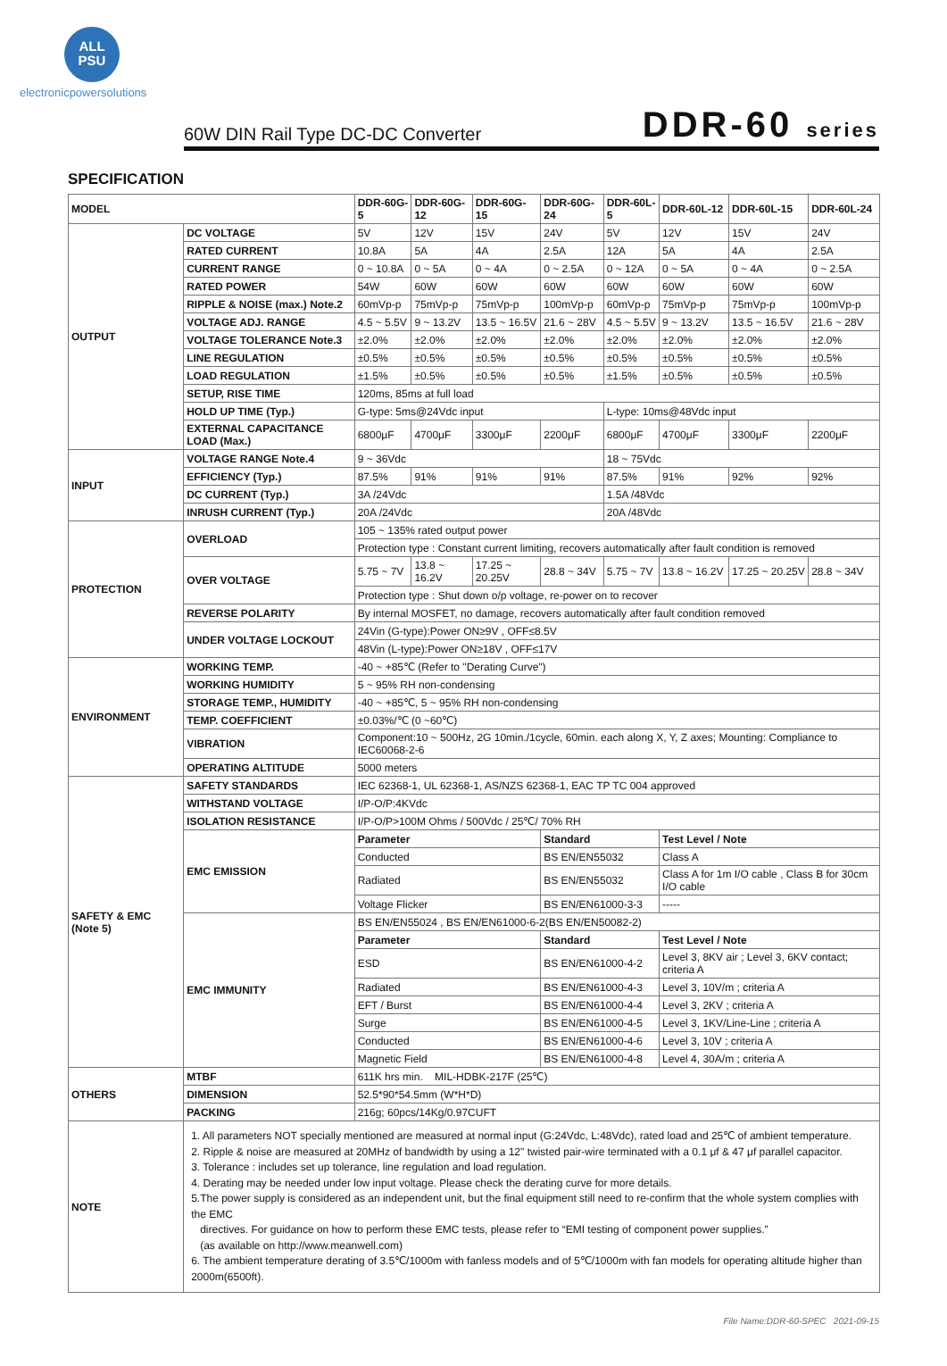ALL
PSU
electronicpowersolutions
60W DIN Rail Type DC-DC Converter
DDR-60 series
SPECIFICATION
| MODEL | | DDR-60G-5 | DDR-60G-12 | DDR-60G-15 | DDR-60G-24 | DDR-60L-5 | DDR-60L-12 | DDR-60L-15 | DDR-60L-24 |
| --- | --- | --- | --- | --- | --- | --- | --- | --- | --- |
| OUTPUT | DC VOLTAGE | 5V | 12V | 15V | 24V | 5V | 12V | 15V | 24V |
| | RATED CURRENT | 10.8A | 5A | 4A | 2.5A | 12A | 5A | 4A | 2.5A |
| | CURRENT RANGE | 0 ~ 10.8A | 0 ~ 5A | 0 ~ 4A | 0 ~ 2.5A | 0 ~ 12A | 0 ~ 5A | 0 ~ 4A | 0 ~ 2.5A |
| | RATED POWER | 54W | 60W | 60W | 60W | 60W | 60W | 60W | 60W |
| | RIPPLE & NOISE (max.) Note.2 | 60mVp-p | 75mVp-p | 75mVp-p | 100mVp-p | 60mVp-p | 75mVp-p | 75mVp-p | 100mVp-p |
| | VOLTAGE ADJ. RANGE | 4.5 ~ 5.5V | 9 ~ 13.2V | 13.5 ~ 16.5V | 21.6 ~ 28V | 4.5 ~ 5.5V | 9 ~ 13.2V | 13.5 ~ 16.5V | 21.6 ~ 28V |
| | VOLTAGE TOLERANCE Note.3 | ±2.0% | ±2.0% | ±2.0% | ±2.0% | ±2.0% | ±2.0% | ±2.0% | ±2.0% |
| | LINE REGULATION | ±0.5% | ±0.5% | ±0.5% | ±0.5% | ±0.5% | ±0.5% | ±0.5% | ±0.5% |
| | LOAD REGULATION | ±1.5% | ±0.5% | ±0.5% | ±0.5% | ±1.5% | ±0.5% | ±0.5% | ±0.5% |
| | SETUP, RISE TIME | 120ms, 85ms at full load | | | | | | | |
| | HOLD UP TIME (Typ.) | G-type: 5ms@24Vdc input | | | | L-type: 10ms@48Vdc input | | | |
| | EXTERNAL CAPACITANCE LOAD (Max.) | 6800μF | 4700μF | 3300μF | 2200μF | 6800μF | 4700μF | 3300μF | 2200μF |
| INPUT | VOLTAGE RANGE Note.4 | 9 ~ 36Vdc | | | | 18 ~ 75Vdc | | | |
| | EFFICIENCY (Typ.) | 87.5% | 91% | 91% | 91% | 87.5% | 91% | 92% | 92% |
| | DC CURRENT (Typ.) | 3A /24Vdc | | | | 1.5A /48Vdc | | | |
| | INRUSH CURRENT (Typ.) | 20A /24Vdc | | | | 20A /48Vdc | | | |
| PROTECTION | OVERLOAD | 105 ~ 135% rated output power | | | | | | | |
| | | Protection type : Constant current limiting, recovers automatically after fault condition is removed | | | | | | | |
| | OVER VOLTAGE | 5.75 ~ 7V | 13.8 ~ 16.2V | 17.25 ~ 20.25V | 28.8 ~ 34V | 5.75 ~ 7V | 13.8 ~ 16.2V | 17.25 ~ 20.25V | 28.8 ~ 34V |
| | | Protection type : Shut down o/p voltage, re-power on to recover | | | | | | | |
| | REVERSE POLARITY | By internal MOSFET, no damage, recovers automatically after fault condition removed | | | | | | | |
| | UNDER VOLTAGE LOCKOUT | 24Vin (G-type):Power ON≥9V , OFF≤8.5V | | | | | | | |
| | | 48Vin (L-type):Power ON≥18V , OFF≤17V | | | | | | | |
| ENVIRONMENT | WORKING TEMP. | -40 ~ +85℃ (Refer to "Derating Curve") | | | | | | | |
| | WORKING HUMIDITY | 5 ~ 95% RH non-condensing | | | | | | | |
| | STORAGE TEMP., HUMIDITY | -40 ~ +85℃, 5 ~ 95% RH non-condensing | | | | | | | |
| | TEMP. COEFFICIENT | ±0.03%/℃ (0 ~60℃) | | | | | | | |
| | VIBRATION | Component:10 ~ 500Hz, 2G 10min./1cycle, 60min. each along X, Y, Z axes; Mounting: Compliance to IEC60068-2-6 | | | | | | | |
| | OPERATING ALTITUDE | 5000 meters | | | | | | | |
| SAFETY & EMC (Note 5) | SAFETY STANDARDS | IEC 62368-1, UL 62368-1, AS/NZS 62368-1, EAC TP TC 004 approved | | | | | | | |
| | WITHSTAND VOLTAGE | I/P-O/P:4KVdc | | | | | | | |
| | ISOLATION RESISTANCE | I/P-O/P>100M Ohms / 500Vdc / 25℃/ 70% RH | | | | | | | |
| | EMC EMISSION | Parameter | | | Standard | | Test Level / Note | | |
| | | Conducted | | | BS EN/EN55032 | | Class A | | |
| | | Radiated | | | BS EN/EN55032 | | Class A for 1m I/O cable , Class B for 30cm I/O cable | | |
| | | Voltage Flicker | | | BS EN/EN61000-3-3 | | ----- | | |
| | EMC IMMUNITY | BS EN/EN55024 , BS EN/EN61000-6-2(BS EN/EN50082-2) | | | | | | | |
| | | Parameter | | | Standard | | Test Level / Note | | |
| | | ESD | | | BS EN/EN61000-4-2 | | Level 3, 8KV air ; Level 3, 6KV contact; criteria A | | |
| | | Radiated | | | BS EN/EN61000-4-3 | | Level 3, 10V/m ; criteria A | | |
| | | EFT / Burst | | | BS EN/EN61000-4-4 | | Level 3, 2KV ; criteria A | | |
| | | Surge | | | BS EN/EN61000-4-5 | | Level 3, 1KV/Line-Line ; criteria A | | |
| | | Conducted | | | BS EN/EN61000-4-6 | | Level 3, 10V ; criteria A | | |
| | | Magnetic Field | | | BS EN/EN61000-4-8 | | Level 4, 30A/m ; criteria A | | |
| OTHERS | MTBF | 611K hrs min. MIL-HDBK-217F (25℃) | | | | | | | |
| | DIMENSION | 52.5*90*54.5mm (W*H*D) | | | | | | | |
| | PACKING | 216g; 60pcs/14Kg/0.97CUFT | | | | | | | |
| NOTE | 1. All parameters NOT specially mentioned are measured at normal input (G:24Vdc, L:48Vdc), rated load and 25℃ of ambient temperature. 2. Ripple & noise are measured at 20MHz of bandwidth by using a 12" twisted pair-wire terminated with a 0.1 μf & 47 μf parallel capacitor. 3. Tolerance : includes set up tolerance, line regulation and load regulation. 4. Derating may be needed under low input voltage. Please check the derating curve for more details. 5.The power supply is considered as an independent unit, but the final equipment still need to re-confirm that the whole system complies with the EMC directives. For guidance on how to perform these EMC tests, please refer to “EMI testing of component power supplies.” (as available on http://www.meanwell.com) 6. The ambient temperature derating of 3.5℃/1000m with fanless models and of 5℃/1000m with fan models for operating altitude higher than 2000m(6500ft). | | | | | | | | |
File Name:DDR-60-SPEC 2021-09-15